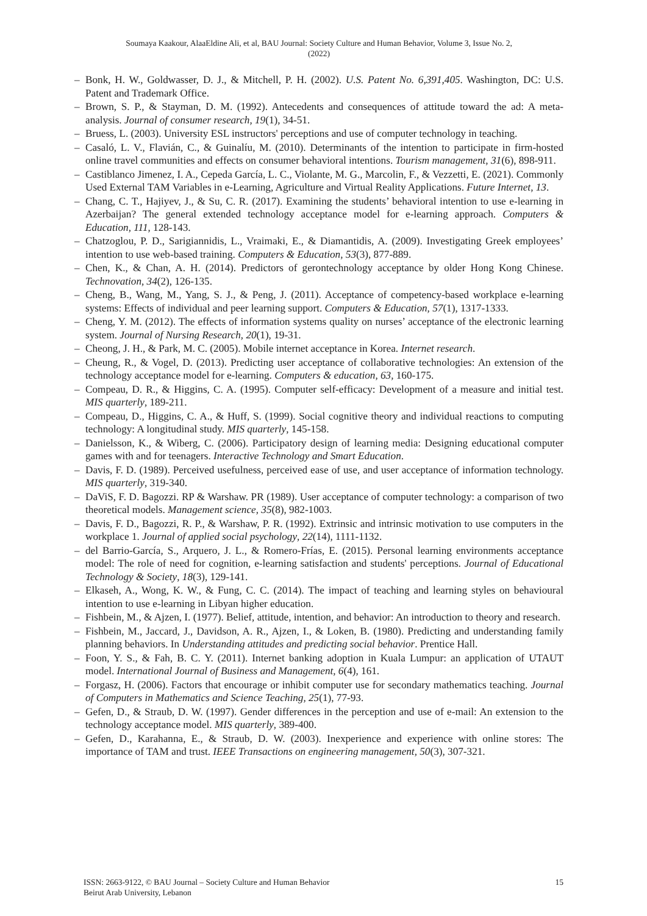Soumaya Kaakour, AlaaEldine Ali, et al, BAU Journal: Society Culture and Human Behavior, Volume 3, Issue No. 2,
(2022)
– Bonk, H. W., Goldwasser, D. J., & Mitchell, P. H. (2002). U.S. Patent No. 6,391,405. Washington, DC: U.S. Patent and Trademark Office.
– Brown, S. P., & Stayman, D. M. (1992). Antecedents and consequences of attitude toward the ad: A meta-analysis. Journal of consumer research, 19(1), 34-51.
– Bruess, L. (2003). University ESL instructors' perceptions and use of computer technology in teaching.
– Casaló, L. V., Flavián, C., & Guinalíu, M. (2010). Determinants of the intention to participate in firm-hosted online travel communities and effects on consumer behavioral intentions. Tourism management, 31(6), 898-911.
– Castiblanco Jimenez, I. A., Cepeda García, L. C., Violante, M. G., Marcolin, F., & Vezzetti, E. (2021). Commonly Used External TAM Variables in e-Learning, Agriculture and Virtual Reality Applications. Future Internet, 13.
– Chang, C. T., Hajiyev, J., & Su, C. R. (2017). Examining the students’ behavioral intention to use e-learning in Azerbaijan? The general extended technology acceptance model for e-learning approach. Computers & Education, 111, 128-143.
– Chatzoglou, P. D., Sarigiannidis, L., Vraimaki, E., & Diamantidis, A. (2009). Investigating Greek employees’ intention to use web-based training. Computers & Education, 53(3), 877-889.
– Chen, K., & Chan, A. H. (2014). Predictors of gerontechnology acceptance by older Hong Kong Chinese. Technovation, 34(2), 126-135.
– Cheng, B., Wang, M., Yang, S. J., & Peng, J. (2011). Acceptance of competency-based workplace e-learning systems: Effects of individual and peer learning support. Computers & Education, 57(1), 1317-1333.
– Cheng, Y. M. (2012). The effects of information systems quality on nurses’ acceptance of the electronic learning system. Journal of Nursing Research, 20(1), 19-31.
– Cheong, J. H., & Park, M. C. (2005). Mobile internet acceptance in Korea. Internet research.
– Cheung, R., & Vogel, D. (2013). Predicting user acceptance of collaborative technologies: An extension of the technology acceptance model for e-learning. Computers & education, 63, 160-175.
– Compeau, D. R., & Higgins, C. A. (1995). Computer self-efficacy: Development of a measure and initial test. MIS quarterly, 189-211.
– Compeau, D., Higgins, C. A., & Huff, S. (1999). Social cognitive theory and individual reactions to computing technology: A longitudinal study. MIS quarterly, 145-158.
– Danielsson, K., & Wiberg, C. (2006). Participatory design of learning media: Designing educational computer games with and for teenagers. Interactive Technology and Smart Education.
– Davis, F. D. (1989). Perceived usefulness, perceived ease of use, and user acceptance of information technology. MIS quarterly, 319-340.
– DaViS, F. D. Bagozzi. RP & Warshaw. PR (1989). User acceptance of computer technology: a comparison of two theoretical models. Management science, 35(8), 982-1003.
– Davis, F. D., Bagozzi, R. P., & Warshaw, P. R. (1992). Extrinsic and intrinsic motivation to use computers in the workplace 1. Journal of applied social psychology, 22(14), 1111-1132.
– del Barrio-García, S., Arquero, J. L., & Romero-Frías, E. (2015). Personal learning environments acceptance model: The role of need for cognition, e-learning satisfaction and students' perceptions. Journal of Educational Technology & Society, 18(3), 129-141.
– Elkaseh, A., Wong, K. W., & Fung, C. C. (2014). The impact of teaching and learning styles on behavioural intention to use e-learning in Libyan higher education.
– Fishbein, M., & Ajzen, I. (1977). Belief, attitude, intention, and behavior: An introduction to theory and research.
– Fishbein, M., Jaccard, J., Davidson, A. R., Ajzen, I., & Loken, B. (1980). Predicting and understanding family planning behaviors. In Understanding attitudes and predicting social behavior. Prentice Hall.
– Foon, Y. S., & Fah, B. C. Y. (2011). Internet banking adoption in Kuala Lumpur: an application of UTAUT model. International Journal of Business and Management, 6(4), 161.
– Forgasz, H. (2006). Factors that encourage or inhibit computer use for secondary mathematics teaching. Journal of Computers in Mathematics and Science Teaching, 25(1), 77-93.
– Gefen, D., & Straub, D. W. (1997). Gender differences in the perception and use of e-mail: An extension to the technology acceptance model. MIS quarterly, 389-400.
– Gefen, D., Karahanna, E., & Straub, D. W. (2003). Inexperience and experience with online stores: The importance of TAM and trust. IEEE Transactions on engineering management, 50(3), 307-321.
15 ISSN: 2663-9122, © BAU Journal – Society Culture and Human Behavior
Beirut Arab University, Lebanon